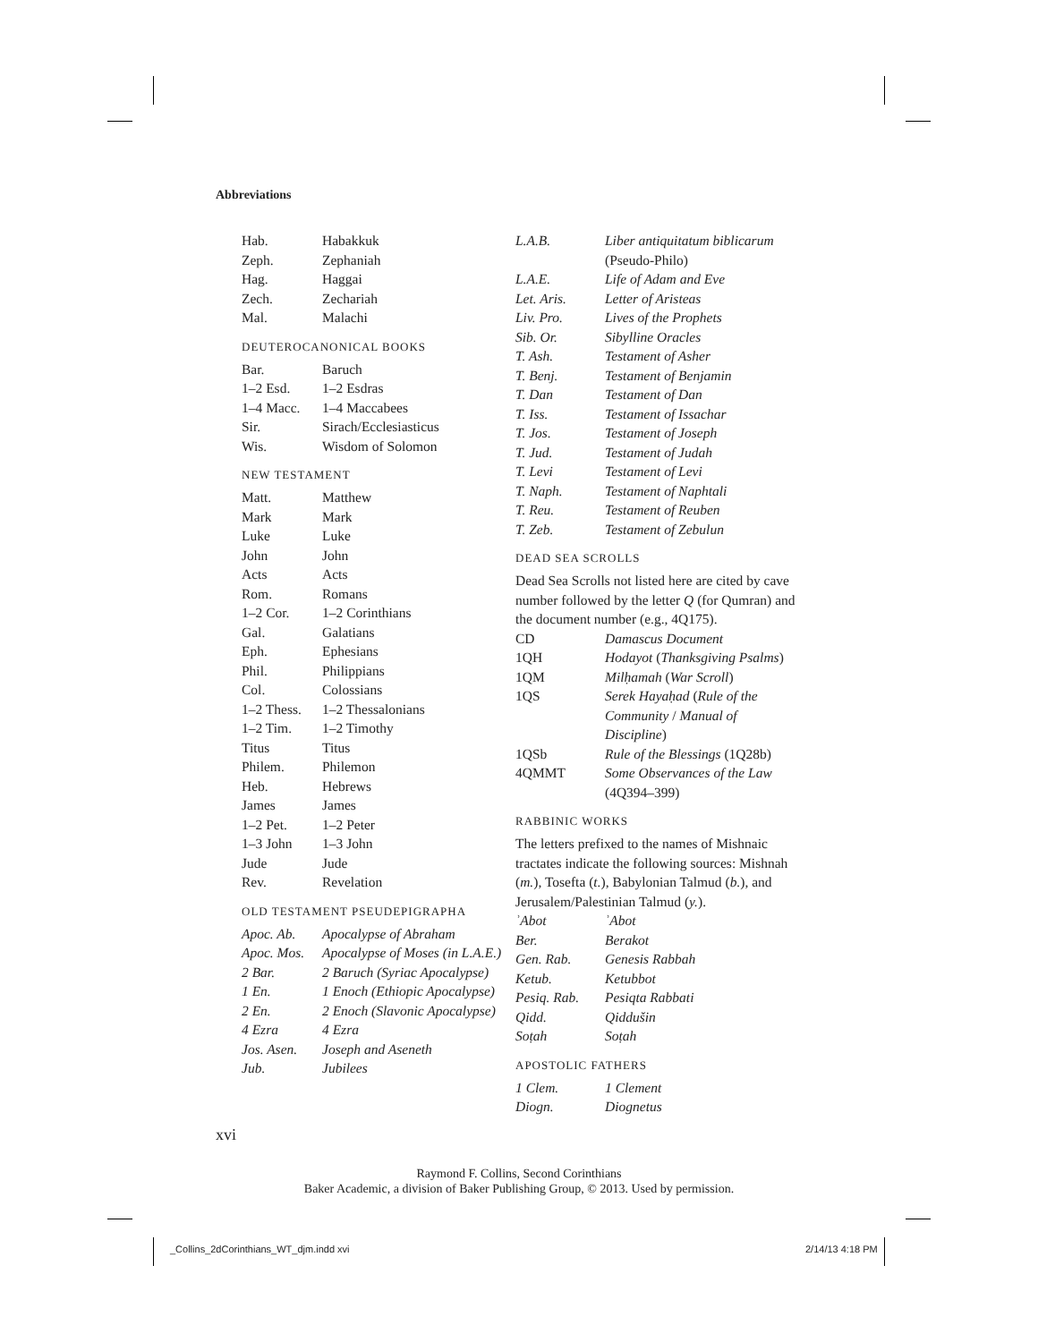Abbreviations
| Hab. | Habakkuk |
| Zeph. | Zephaniah |
| Hag. | Haggai |
| Zech. | Zechariah |
| Mal. | Malachi |
DEUTEROCANONICAL BOOKS
| Bar. | Baruch |
| 1–2 Esd. | 1–2 Esdras |
| 1–4 Macc. | 1–4 Maccabees |
| Sir. | Sirach/Ecclesiasticus |
| Wis. | Wisdom of Solomon |
NEW TESTAMENT
| Matt. | Matthew |
| Mark | Mark |
| Luke | Luke |
| John | John |
| Acts | Acts |
| Rom. | Romans |
| 1–2 Cor. | 1–2 Corinthians |
| Gal. | Galatians |
| Eph. | Ephesians |
| Phil. | Philippians |
| Col. | Colossians |
| 1–2 Thess. | 1–2 Thessalonians |
| 1–2 Tim. | 1–2 Timothy |
| Titus | Titus |
| Philem. | Philemon |
| Heb. | Hebrews |
| James | James |
| 1–2 Pet. | 1–2 Peter |
| 1–3 John | 1–3 John |
| Jude | Jude |
| Rev. | Revelation |
OLD TESTAMENT PSEUDEPIGRAPHA
| Apoc. Ab. | Apocalypse of Abraham |
| Apoc. Mos. | Apocalypse of Moses (in L.A.E.) |
| 2 Bar. | 2 Baruch (Syriac Apocalypse) |
| 1 En. | 1 Enoch (Ethiopic Apocalypse) |
| 2 En. | 2 Enoch (Slavonic Apocalypse) |
| 4 Ezra | 4 Ezra |
| Jos. Asen. | Joseph and Aseneth |
| Jub. | Jubilees |
| L.A.B. | Liber antiquitatum biblicarum (Pseudo-Philo) |
| L.A.E. | Life of Adam and Eve |
| Let. Aris. | Letter of Aristeas |
| Liv. Pro. | Lives of the Prophets |
| Sib. Or. | Sibylline Oracles |
| T. Ash. | Testament of Asher |
| T. Benj. | Testament of Benjamin |
| T. Dan | Testament of Dan |
| T. Iss. | Testament of Issachar |
| T. Jos. | Testament of Joseph |
| T. Jud. | Testament of Judah |
| T. Levi | Testament of Levi |
| T. Naph. | Testament of Naphtali |
| T. Reu. | Testament of Reuben |
| T. Zeb. | Testament of Zebulun |
DEAD SEA SCROLLS
Dead Sea Scrolls not listed here are cited by cave number followed by the letter Q (for Qumran) and the document number (e.g., 4Q175).
| CD | Damascus Document |
| 1QH | Hodayot ( Thanksgiving Psalms ) |
| 1QM | Milḥamah ( War Scroll ) |
| 1QS | Serek Hayaḥad ( Rule of the Community / Manual of Discipline ) |
| 1QSb | Rule of the Blessings (1Q28b) |
| 4QMMT | Some Observances of the Law (4Q394–399) |
RABBINIC WORKS
The letters prefixed to the names of Mishnaic tractates indicate the following sources: Mishnah (m.), Tosefta (t.), Babylonian Talmud (b.), and Jerusalem/Palestinian Talmud (y.).
| ʾAbot | ʾAbot |
| Ber. | Berakot |
| Gen. Rab. | Genesis Rabbah |
| Ketub. | Ketubbot |
| Pesiq. Rab. | Pesiqta Rabbati |
| Qidd. | Qiddušin |
| Soṭah | Soṭah |
APOSTOLIC FATHERS
| 1 Clem. | 1 Clement |
| Diogn. | Diognetus |
xvi
Raymond F. Collins, Second Corinthians
Baker Academic, a division of Baker Publishing Group, © 2013. Used by permission.
_Collins_2dCorinthians_WT_djm.indd xvi
2/14/13 4:18 PM